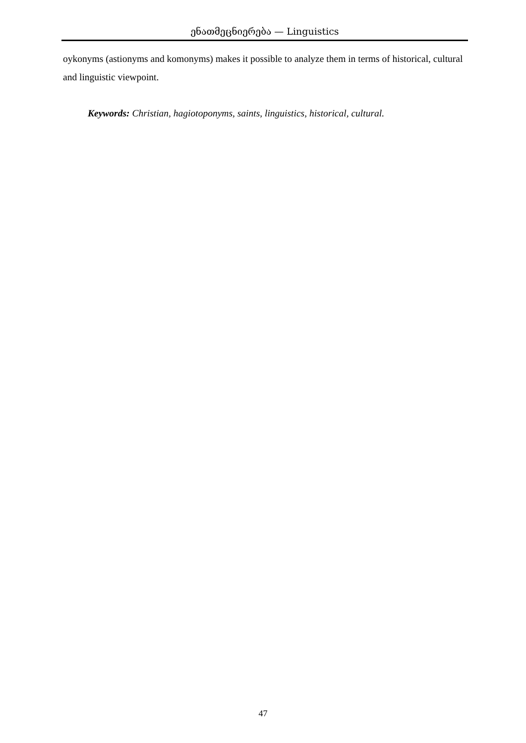ენათმეცნიერება — Linguistics
oykonyms (astionyms and komonyms) makes it possible to analyze them in terms of historical, cultural and linguistic viewpoint.
Keywords: Christian, hagiotoponyms, saints, linguistics, historical, cultural.
47